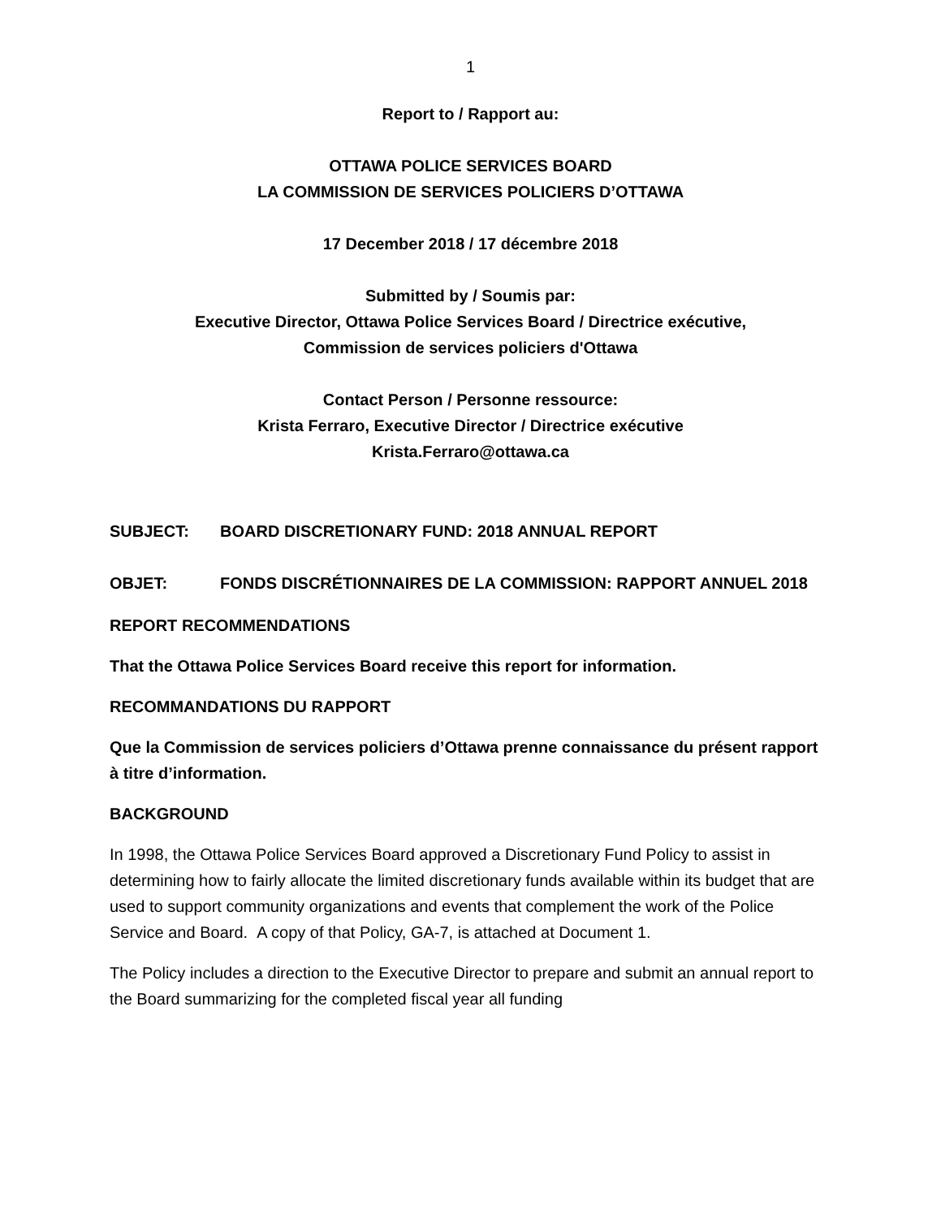1
Report to / Rapport au:
OTTAWA POLICE SERVICES BOARD
LA COMMISSION DE SERVICES POLICIERS D’OTTAWA
17 December 2018 / 17 décembre 2018
Submitted by / Soumis par:
Executive Director, Ottawa Police Services Board / Directrice exécutive,
Commission de services policiers d'Ottawa
Contact Person / Personne ressource:
Krista Ferraro, Executive Director / Directrice exécutive
Krista.Ferraro@ottawa.ca
SUBJECT: BOARD DISCRETIONARY FUND: 2018 ANNUAL REPORT
OBJET: FONDS DISCRÉTIONNAIRES DE LA COMMISSION: RAPPORT ANNUEL 2018
REPORT RECOMMENDATIONS
That the Ottawa Police Services Board receive this report for information.
RECOMMANDATIONS DU RAPPORT
Que la Commission de services policiers d’Ottawa prenne connaissance du présent rapport à titre d’information.
BACKGROUND
In 1998, the Ottawa Police Services Board approved a Discretionary Fund Policy to assist in determining how to fairly allocate the limited discretionary funds available within its budget that are used to support community organizations and events that complement the work of the Police Service and Board. A copy of that Policy, GA-7, is attached at Document 1.
The Policy includes a direction to the Executive Director to prepare and submit an annual report to the Board summarizing for the completed fiscal year all funding